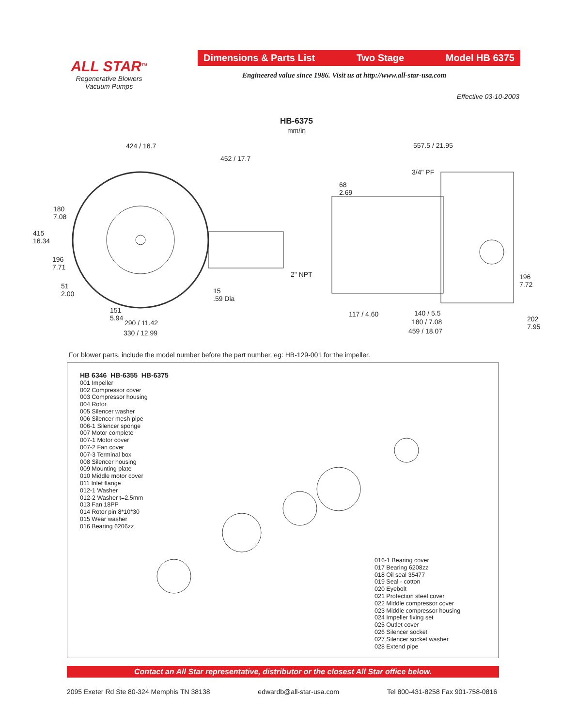ALL STAR<sup>TM</sup>
Regenerative Blowers
Vacuum Pumps
Dimensions & Parts List Two Stage Model HB 6375
Engineered value since 1986. Visit us at http://www.all-star-usa.com
Effective 03-10-2003
HB-6375
mm/in
424 / 16.7
452 / 17.7
557.5 / 21.95
3/4" PF
68
2.69
180
7.08
415
16.34
196
7.71
51
2.00
2" NPT
15
.59 Dia
196
7.72
151
5.94
290 / 11.42
330 / 12.99
117 / 4.60 140 / 5.5
180 / 7.08
459 / 18.07
202
7.95
For blower parts, include the model number before the part number, eg: HB-129-001 for the impeller.
HB 6346 HB-6355 HB-6375
001 Impeller
002 Compressor cover
003 Compressor housing
004 Rotor
005 Silencer washer
006 Silencer mesh pipe
006-1 Silencer sponge
007 Motor complete
007-1 Motor cover
007-2 Fan cover
007-3 Terminal box
008 Silencer housing
009 Mounting plate
010 Middle motor cover
011 Inlet flange
012-1 Washer
012-2 Washer t=2.5mm
013 Fan 18PP
014 Rotor pin 8*10*30
015 Wear washer
016 Bearing 6206zz
016-1 Bearing cover
017 Bearing 6208zz
018 Oil seal 35477
019 Seal - cotton
020 Eyebolt
021 Protection steel cover
022 Middle compressor cover
023 Middle compressor housing
024 Impeller fixing set
025 Outlet cover
026 Silencer socket
027 Silencer socket washer
028 Extend pipe
Contact an All Star representative, distributor or the closest All Star office below.
2095 Exeter Rd Ste 80-324 Memphis TN 38138 edwardb@all-star-usa.com Tel 800-431-8258 Fax 901-758-0816